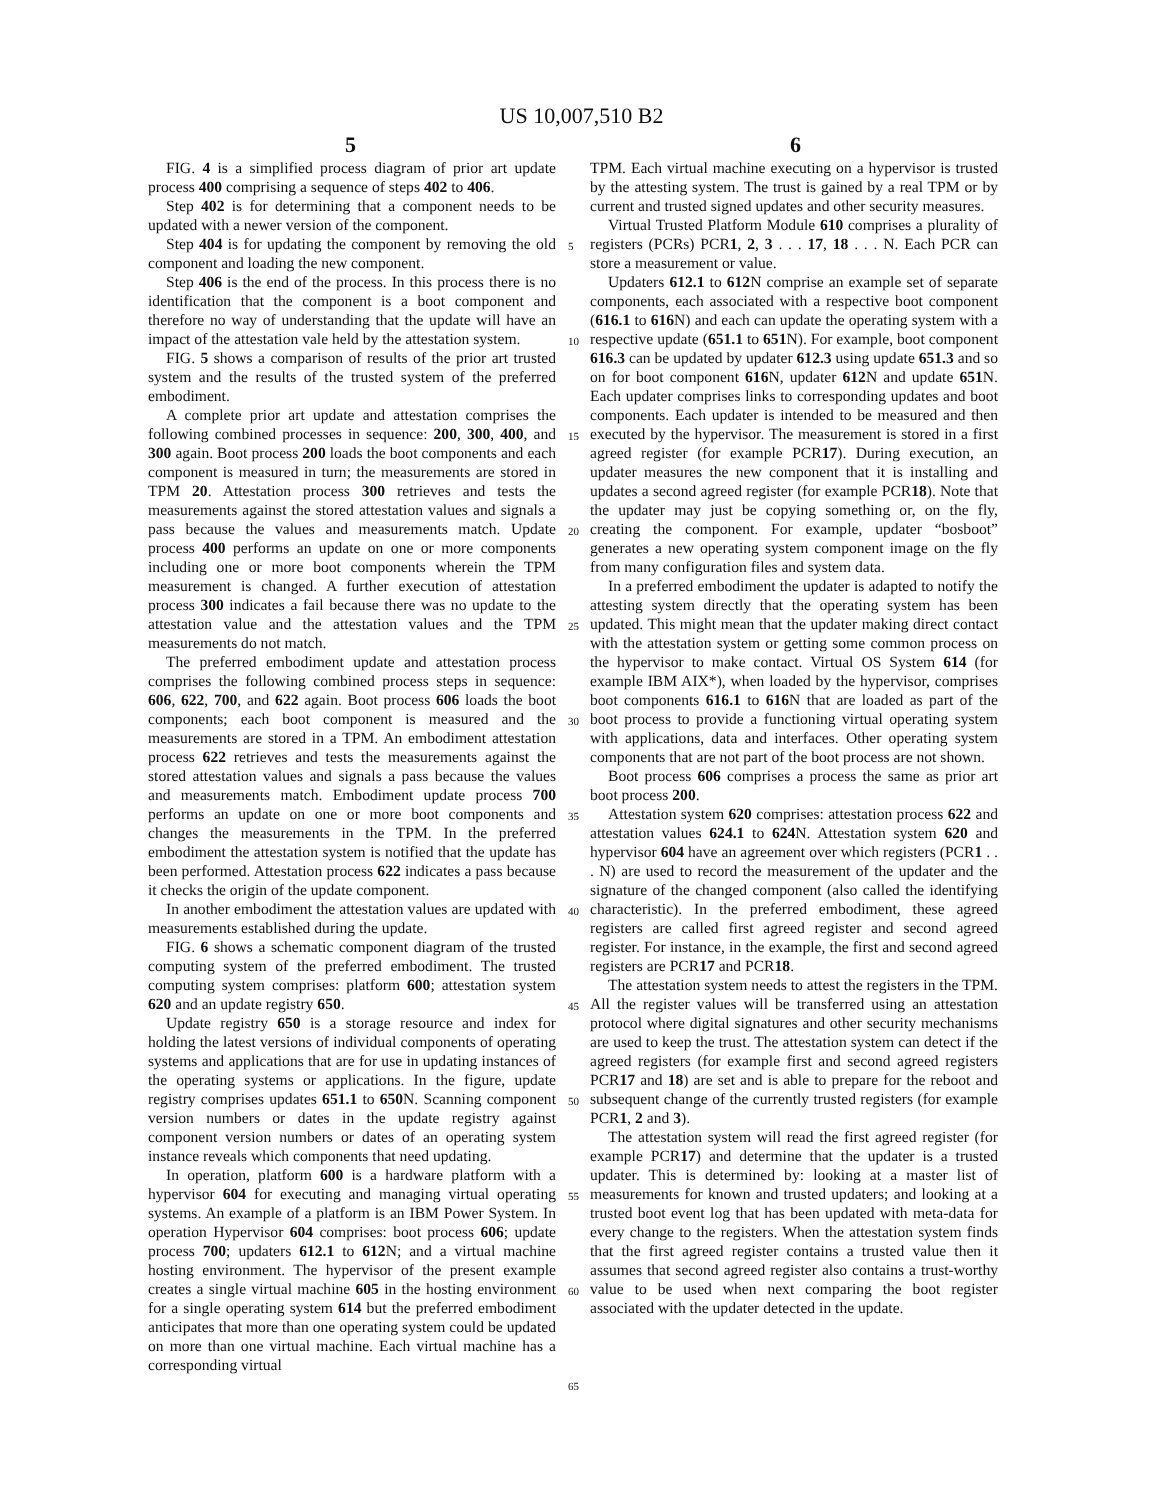US 10,007,510 B2
5 6
FIG. 4 is a simplified process diagram of prior art update process 400 comprising a sequence of steps 402 to 406.
Step 402 is for determining that a component needs to be updated with a newer version of the component.
Step 404 is for updating the component by removing the old component and loading the new component.
Step 406 is the end of the process. In this process there is no identification that the component is a boot component and therefore no way of understanding that the update will have an impact of the attestation vale held by the attestation system.
FIG. 5 shows a comparison of results of the prior art trusted system and the results of the trusted system of the preferred embodiment.
A complete prior art update and attestation comprises the following combined processes in sequence: 200, 300, 400, and 300 again. Boot process 200 loads the boot components and each component is measured in turn; the measurements are stored in TPM 20. Attestation process 300 retrieves and tests the measurements against the stored attestation values and signals a pass because the values and measurements match. Update process 400 performs an update on one or more components including one or more boot components wherein the TPM measurement is changed. A further execution of attestation process 300 indicates a fail because there was no update to the attestation value and the attestation values and the TPM measurements do not match.
The preferred embodiment update and attestation process comprises the following combined process steps in sequence: 606, 622, 700, and 622 again. Boot process 606 loads the boot components; each boot component is measured and the measurements are stored in a TPM. An embodiment attestation process 622 retrieves and tests the measurements against the stored attestation values and signals a pass because the values and measurements match. Embodiment update process 700 performs an update on one or more boot components and changes the measurements in the TPM. In the preferred embodiment the attestation system is notified that the update has been performed. Attestation process 622 indicates a pass because it checks the origin of the update component.
In another embodiment the attestation values are updated with measurements established during the update.
FIG. 6 shows a schematic component diagram of the trusted computing system of the preferred embodiment. The trusted computing system comprises: platform 600; attestation system 620 and an update registry 650.
Update registry 650 is a storage resource and index for holding the latest versions of individual components of operating systems and applications that are for use in updating instances of the operating systems or applications. In the figure, update registry comprises updates 651.1 to 650 N. Scanning component version numbers or dates in the update registry against component version numbers or dates of an operating system instance reveals which components that need updating.
In operation, platform 600 is a hardware platform with a hypervisor 604 for executing and managing virtual operating systems. An example of a platform is an IBM Power System. In operation Hypervisor 604 comprises: boot process 606; update process 700; updaters 612.1 to 612 N; and a virtual machine hosting environment. The hypervisor of the present example creates a single virtual machine 605 in the hosting environment for a single operating system 614 but the preferred embodiment anticipates that more than one operating system could be updated on more than one virtual machine. Each virtual machine has a corresponding virtual
TPM. Each virtual machine executing on a hypervisor is trusted by the attesting system. The trust is gained by a real TPM or by current and trusted signed updates and other security measures.
Virtual Trusted Platform Module 610 comprises a plurality of registers (PCRs) PCR1, 2, 3 . . . 17, 18 . . . N. Each PCR can store a measurement or value.
Updaters 612.1 to 612 N comprise an example set of separate components, each associated with a respective boot component (616.1 to 616 N) and each can update the operating system with a respective update (651.1 to 651 N). For example, boot component 616.3 can be updated by updater 612.3 using update 651.3 and so on for boot component 616 N, updater 612 N and update 651 N. Each updater comprises links to corresponding updates and boot components. Each updater is intended to be measured and then executed by the hypervisor. The measurement is stored in a first agreed register (for example PCR17). During execution, an updater measures the new component that it is installing and updates a second agreed register (for example PCR18). Note that the updater may just be copying something or, on the fly, creating the component. For example, updater “bosboot” generates a new operating system component image on the fly from many configuration files and system data.
In a preferred embodiment the updater is adapted to notify the attesting system directly that the operating system has been updated. This might mean that the updater making direct contact with the attestation system or getting some common process on the hypervisor to make contact. Virtual OS System 614 (for example IBM AIX*), when loaded by the hypervisor, comprises boot components 616.1 to 616 N that are loaded as part of the boot process to provide a functioning virtual operating system with applications, data and interfaces. Other operating system components that are not part of the boot process are not shown.
Boot process 606 comprises a process the same as prior art boot process 200.
Attestation system 620 comprises: attestation process 622 and attestation values 624.1 to 624 N. Attestation system 620 and hypervisor 604 have an agreement over which registers (PCR1 . . . N) are used to record the measurement of the updater and the signature of the changed component (also called the identifying characteristic). In the preferred embodiment, these agreed registers are called first agreed register and second agreed register. For instance, in the example, the first and second agreed registers are PCR17 and PCR18.
The attestation system needs to attest the registers in the TPM. All the register values will be transferred using an attestation protocol where digital signatures and other security mechanisms are used to keep the trust. The attestation system can detect if the agreed registers (for example first and second agreed registers PCR17 and 18) are set and is able to prepare for the reboot and subsequent change of the currently trusted registers (for example PCR1, 2 and 3).
The attestation system will read the first agreed register (for example PCR17) and determine that the updater is a trusted updater. This is determined by: looking at a master list of measurements for known and trusted updaters; and looking at a trusted boot event log that has been updated with meta-data for every change to the registers. When the attestation system finds that the first agreed register contains a trusted value then it assumes that second agreed register also contains a trust-worthy value to be used when next comparing the boot register associated with the updater detected in the update.
5
10
15
20
25
30
35
40
45
50
55
60
65